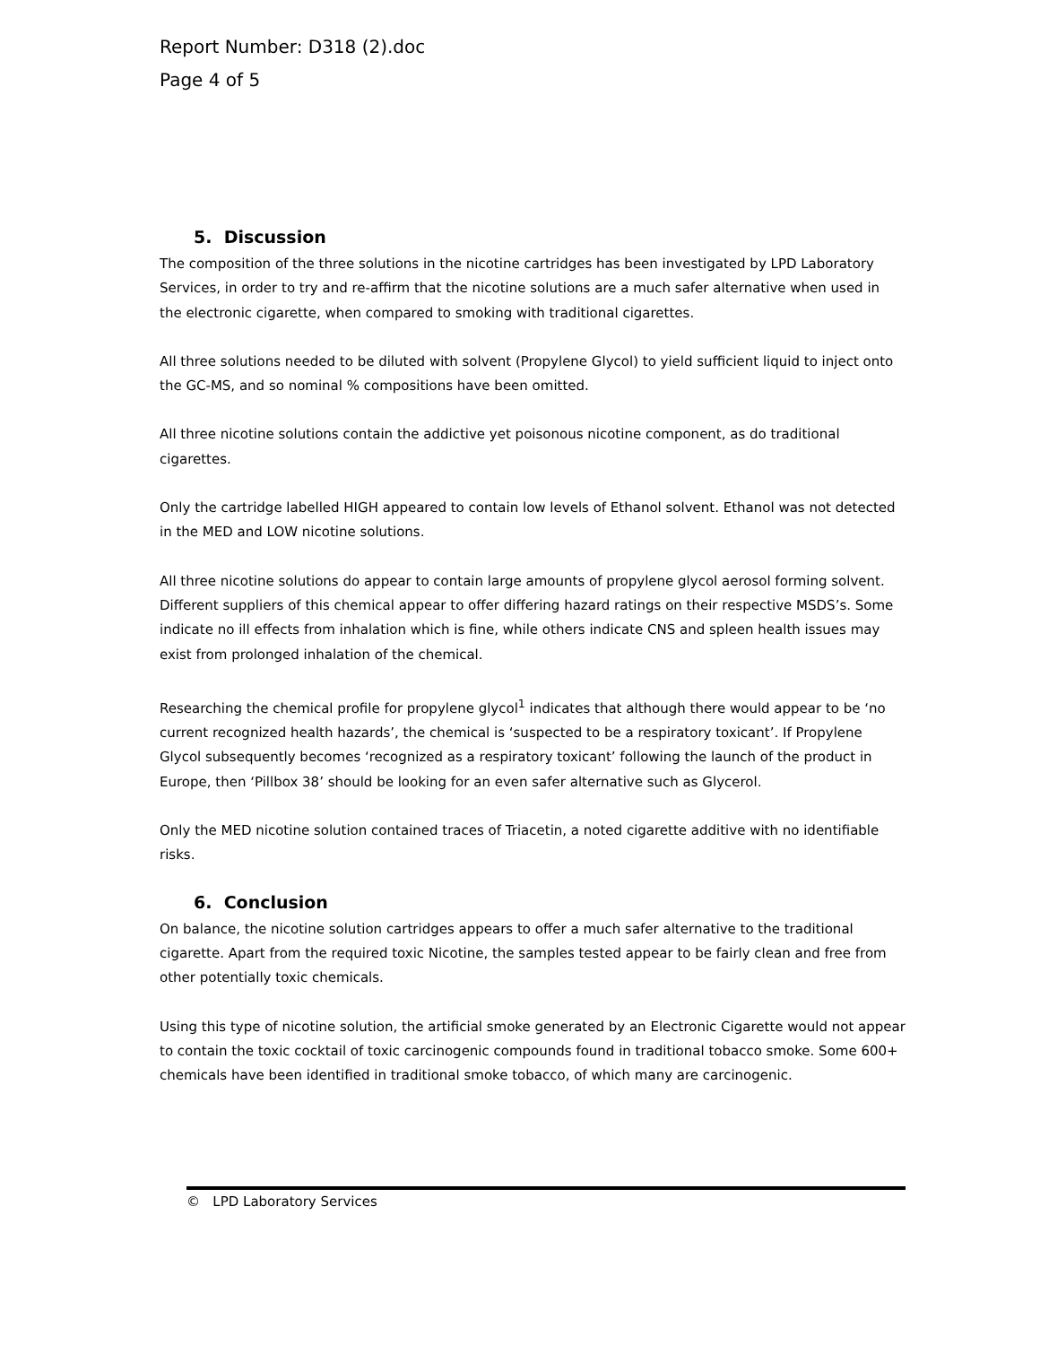Report Number: D318 (2).doc
Page 4 of 5
5. Discussion
The composition of the three solutions in the nicotine cartridges has been investigated by LPD Laboratory Services, in order to try and re-affirm that the nicotine solutions are a much safer alternative when used in the electronic cigarette, when compared to smoking with traditional cigarettes.
All three solutions needed to be diluted with solvent (Propylene Glycol) to yield sufficient liquid to inject onto the GC-MS, and so nominal % compositions have been omitted.
All three nicotine solutions contain the addictive yet poisonous nicotine component, as do traditional cigarettes.
Only the cartridge labelled HIGH appeared to contain low levels of Ethanol solvent. Ethanol was not detected in the MED and LOW nicotine solutions.
All three nicotine solutions do appear to contain large amounts of propylene glycol aerosol forming solvent. Different suppliers of this chemical appear to offer differing hazard ratings on their respective MSDS’s. Some indicate no ill effects from inhalation which is fine, while others indicate CNS and spleen health issues may exist from prolonged inhalation of the chemical.
Researching the chemical profile for propylene glycol<sup>1</sup> indicates that although there would appear to be ‘no current recognized health hazards’, the chemical is ‘suspected to be a respiratory toxicant’. If Propylene Glycol subsequently becomes ‘recognized as a respiratory toxicant’ following the launch of the product in Europe, then ‘Pillbox 38’ should be looking for an even safer alternative such as Glycerol.
Only the MED nicotine solution contained traces of Triacetin, a noted cigarette additive with no identifiable risks.
6. Conclusion
On balance, the nicotine solution cartridges appears to offer a much safer alternative to the traditional cigarette. Apart from the required toxic Nicotine, the samples tested appear to be fairly clean and free from other potentially toxic chemicals.
Using this type of nicotine solution, the artificial smoke generated by an Electronic Cigarette would not appear to contain the toxic cocktail of toxic carcinogenic compounds found in traditional tobacco smoke. Some 600+ chemicals have been identified in traditional smoke tobacco, of which many are carcinogenic.
© LPD Laboratory Services